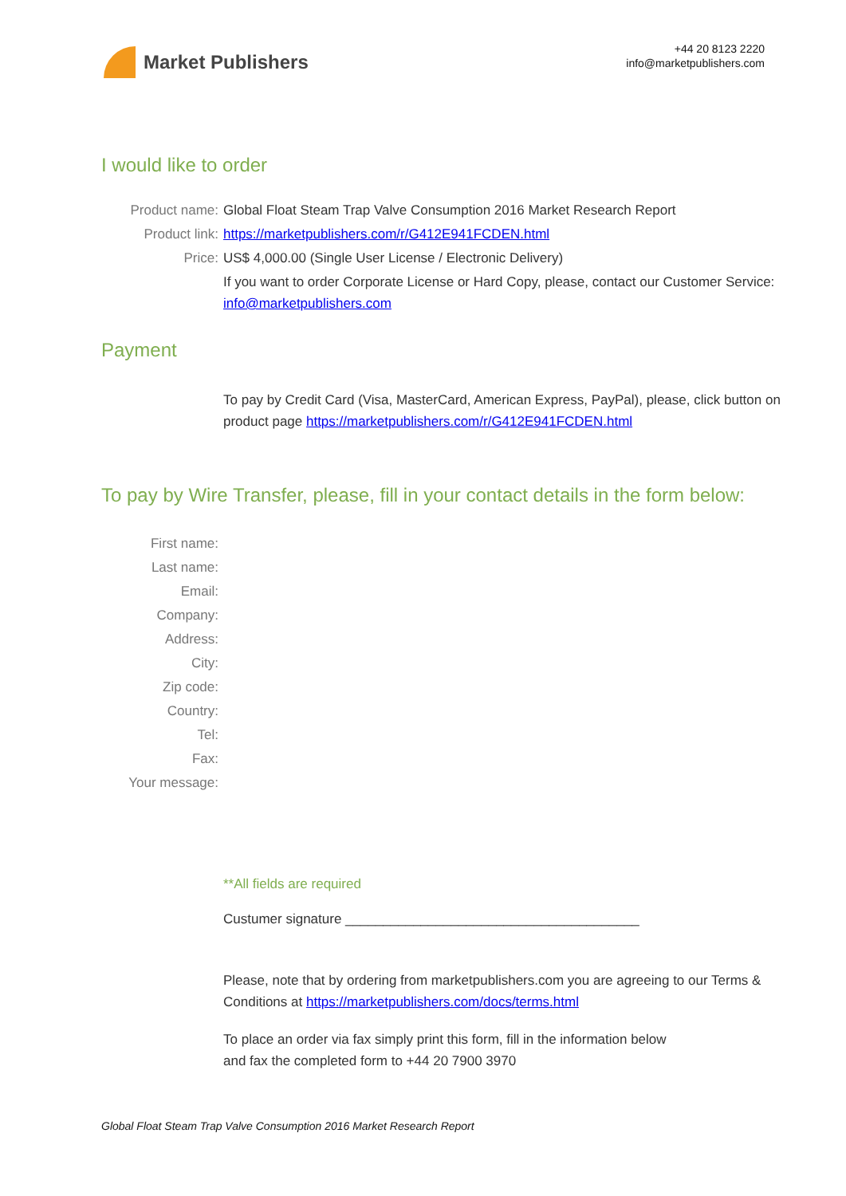Market Publishers
+44 20 8123 2220
info@marketpublishers.com
I would like to order
Product name: Global Float Steam Trap Valve Consumption 2016 Market Research Report
Product link: https://marketpublishers.com/r/G412E941FCDEN.html
Price: US$ 4,000.00 (Single User License / Electronic Delivery)
If you want to order Corporate License or Hard Copy, please, contact our Customer Service:
info@marketpublishers.com
Payment
To pay by Credit Card (Visa, MasterCard, American Express, PayPal), please, click button on product page https://marketpublishers.com/r/G412E941FCDEN.html
To pay by Wire Transfer, please, fill in your contact details in the form below:
First name:
Last name:
Email:
Company:
Address:
City:
Zip code:
Country:
Tel:
Fax:
Your message:
**All fields are required
Custumer signature _______________________________________
Please, note that by ordering from marketpublishers.com you are agreeing to our Terms & Conditions at https://marketpublishers.com/docs/terms.html
To place an order via fax simply print this form, fill in the information below
and fax the completed form to +44 20 7900 3970
Global Float Steam Trap Valve Consumption 2016 Market Research Report